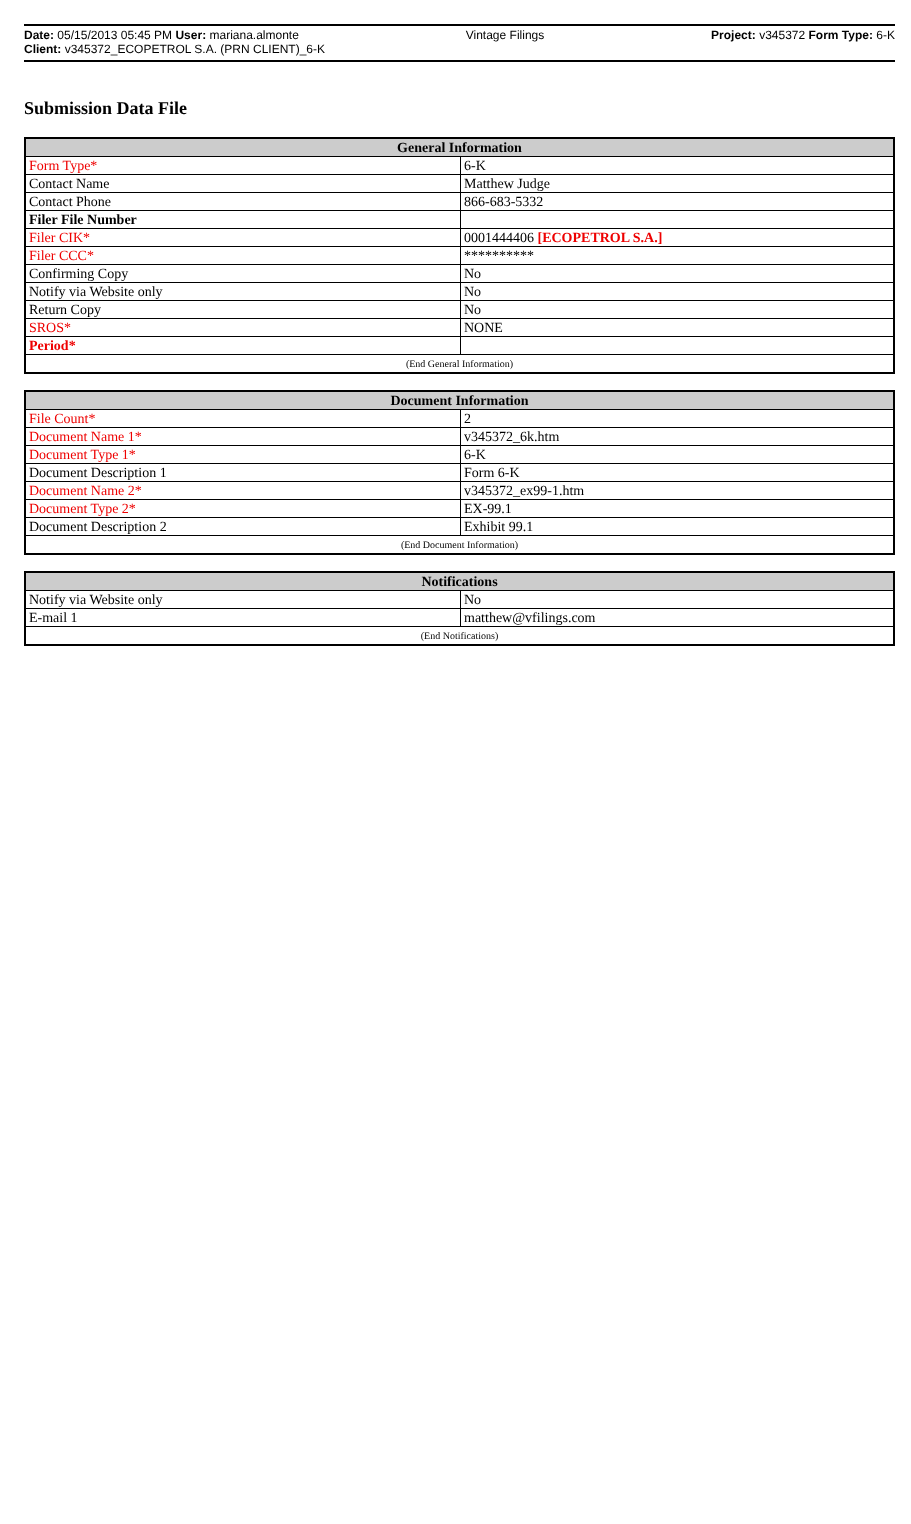Date: 05/15/2013 05:45 PM User: mariana.almonte Vintage Filings Project: v345372 Form Type: 6-K
Client: v345372_ECOPETROL S.A. (PRN CLIENT)_6-K
Submission Data File
| General Information | |
| --- | --- |
| Form Type* | 6-K |
| Contact Name | Matthew Judge |
| Contact Phone | 866-683-5332 |
| Filer File Number | |
| Filer CIK* | 0001444406 [ECOPETROL S.A.] |
| Filer CCC* | ********** |
| Confirming Copy | No |
| Notify via Website only | No |
| Return Copy | No |
| SROS* | NONE |
| Period* | |
| (End General Information) | |
| Document Information | |
| --- | --- |
| File Count* | 2 |
| Document Name 1* | v345372_6k.htm |
| Document Type 1* | 6-K |
| Document Description 1 | Form 6-K |
| Document Name 2* | v345372_ex99-1.htm |
| Document Type 2* | EX-99.1 |
| Document Description 2 | Exhibit 99.1 |
| (End Document Information) | |
| Notifications | |
| --- | --- |
| Notify via Website only | No |
| E-mail 1 | matthew@vfilings.com |
| (End Notifications) | |